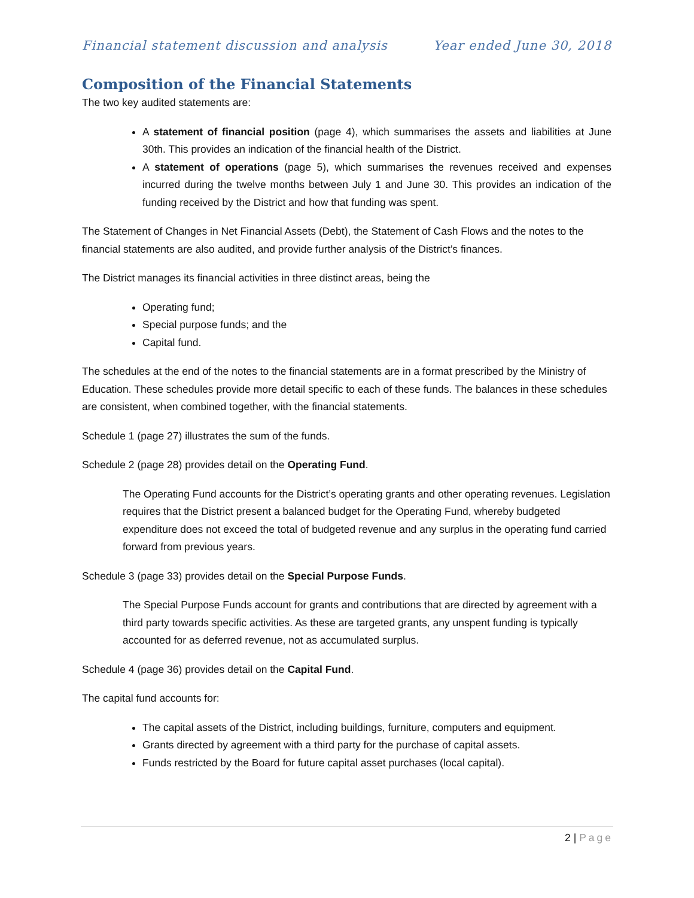Financial statement discussion and analysis Year ended June 30, 2018
Composition of the Financial Statements
The two key audited statements are:
A statement of financial position (page 4), which summarises the assets and liabilities at June 30th. This provides an indication of the financial health of the District.
A statement of operations (page 5), which summarises the revenues received and expenses incurred during the twelve months between July 1 and June 30. This provides an indication of the funding received by the District and how that funding was spent.
The Statement of Changes in Net Financial Assets (Debt), the Statement of Cash Flows and the notes to the financial statements are also audited, and provide further analysis of the District’s finances.
The District manages its financial activities in three distinct areas, being the
Operating fund;
Special purpose funds; and the
Capital fund.
The schedules at the end of the notes to the financial statements are in a format prescribed by the Ministry of Education. These schedules provide more detail specific to each of these funds. The balances in these schedules are consistent, when combined together, with the financial statements.
Schedule 1 (page 27) illustrates the sum of the funds.
Schedule 2 (page 28) provides detail on the Operating Fund.
The Operating Fund accounts for the District’s operating grants and other operating revenues. Legislation requires that the District present a balanced budget for the Operating Fund, whereby budgeted expenditure does not exceed the total of budgeted revenue and any surplus in the operating fund carried forward from previous years.
Schedule 3 (page 33) provides detail on the Special Purpose Funds.
The Special Purpose Funds account for grants and contributions that are directed by agreement with a third party towards specific activities. As these are targeted grants, any unspent funding is typically accounted for as deferred revenue, not as accumulated surplus.
Schedule 4 (page 36) provides detail on the Capital Fund.
The capital fund accounts for:
The capital assets of the District, including buildings, furniture, computers and equipment.
Grants directed by agreement with a third party for the purchase of capital assets.
Funds restricted by the Board for future capital asset purchases (local capital).
2 | Page